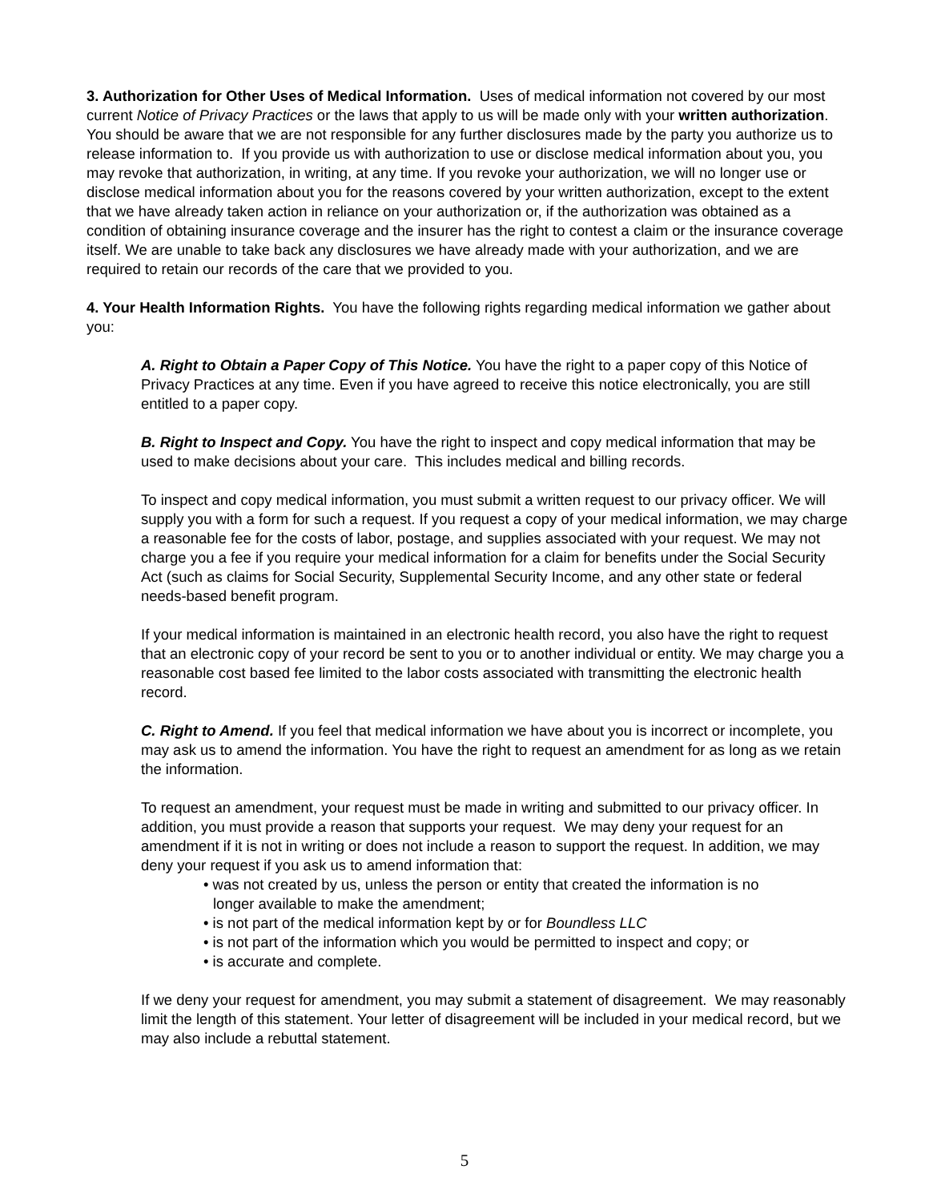3. Authorization for Other Uses of Medical Information. Uses of medical information not covered by our most current Notice of Privacy Practices or the laws that apply to us will be made only with your written authorization. You should be aware that we are not responsible for any further disclosures made by the party you authorize us to release information to. If you provide us with authorization to use or disclose medical information about you, you may revoke that authorization, in writing, at any time. If you revoke your authorization, we will no longer use or disclose medical information about you for the reasons covered by your written authorization, except to the extent that we have already taken action in reliance on your authorization or, if the authorization was obtained as a condition of obtaining insurance coverage and the insurer has the right to contest a claim or the insurance coverage itself. We are unable to take back any disclosures we have already made with your authorization, and we are required to retain our records of the care that we provided to you.
4. Your Health Information Rights. You have the following rights regarding medical information we gather about you:
A. Right to Obtain a Paper Copy of This Notice. You have the right to a paper copy of this Notice of Privacy Practices at any time. Even if you have agreed to receive this notice electronically, you are still entitled to a paper copy.
B. Right to Inspect and Copy. You have the right to inspect and copy medical information that may be used to make decisions about your care. This includes medical and billing records.
To inspect and copy medical information, you must submit a written request to our privacy officer. We will supply you with a form for such a request. If you request a copy of your medical information, we may charge a reasonable fee for the costs of labor, postage, and supplies associated with your request. We may not charge you a fee if you require your medical information for a claim for benefits under the Social Security Act (such as claims for Social Security, Supplemental Security Income, and any other state or federal needs-based benefit program.
If your medical information is maintained in an electronic health record, you also have the right to request that an electronic copy of your record be sent to you or to another individual or entity. We may charge you a reasonable cost based fee limited to the labor costs associated with transmitting the electronic health record.
C. Right to Amend. If you feel that medical information we have about you is incorrect or incomplete, you may ask us to amend the information. You have the right to request an amendment for as long as we retain the information.
To request an amendment, your request must be made in writing and submitted to our privacy officer. In addition, you must provide a reason that supports your request. We may deny your request for an amendment if it is not in writing or does not include a reason to support the request. In addition, we may deny your request if you ask us to amend information that:
• was not created by us, unless the person or entity that created the information is no
longer available to make the amendment;
• is not part of the medical information kept by or for Boundless LLC
• is not part of the information which you would be permitted to inspect and copy; or
• is accurate and complete.
If we deny your request for amendment, you may submit a statement of disagreement. We may reasonably limit the length of this statement. Your letter of disagreement will be included in your medical record, but we may also include a rebuttal statement.
5